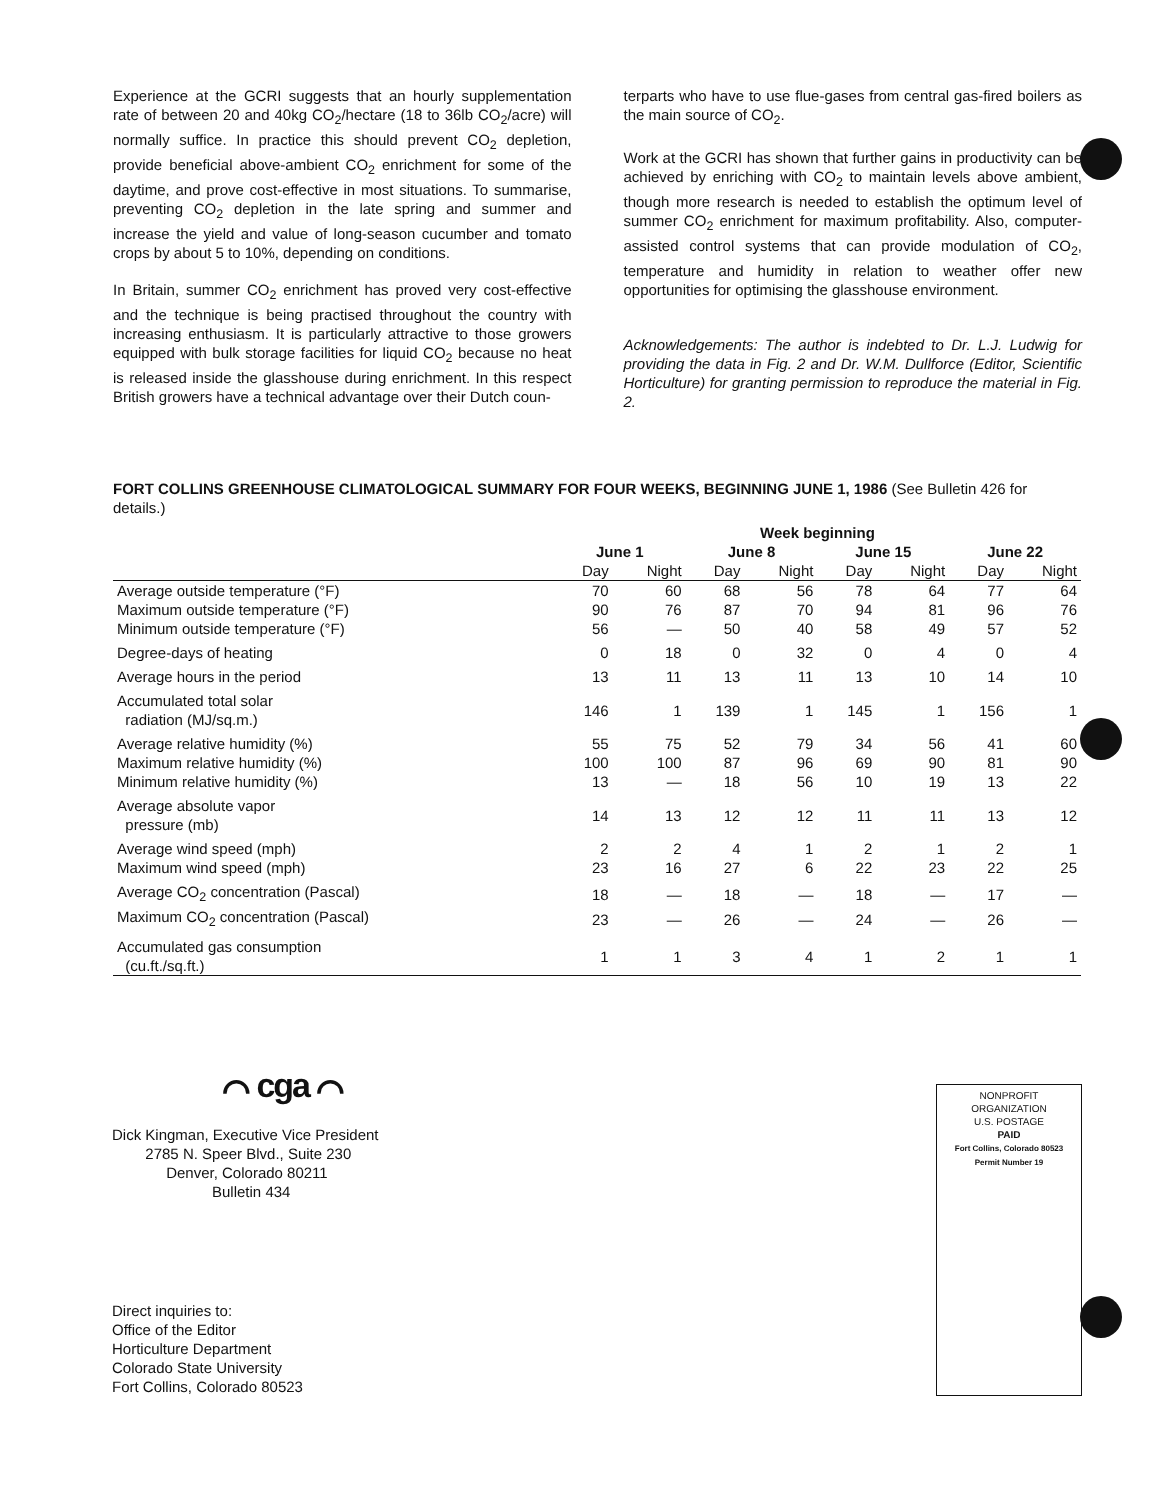Experience at the GCRI suggests that an hourly supplementation rate of between 20 and 40kg CO<sub>2</sub>/hectare (18 to 36lb CO<sub>2</sub>/acre) will normally suffice. In practice this should prevent CO<sub>2</sub> depletion, provide beneficial above-ambient CO<sub>2</sub> enrichment for some of the daytime, and prove cost-effective in most situations. To summarise, preventing CO<sub>2</sub> depletion in the late spring and summer and increase the yield and value of long-season cucumber and tomato crops by about 5 to 10%, depending on conditions.
In Britain, summer CO<sub>2</sub> enrichment has proved very cost-effective and the technique is being practised throughout the country with increasing enthusiasm. It is particularly attractive to those growers equipped with bulk storage facilities for liquid CO<sub>2</sub> because no heat is released inside the glasshouse during enrichment. In this respect British growers have a technical advantage over their Dutch coun-
terparts who have to use flue-gases from central gas-fired boilers as the main source of CO<sub>2</sub>.
Work at the GCRI has shown that further gains in productivity can be achieved by enriching with CO<sub>2</sub> to maintain levels above ambient, though more research is needed to establish the optimum level of summer CO<sub>2</sub> enrichment for maximum profitability. Also, computer-assisted control systems that can provide modulation of CO<sub>2</sub>, temperature and humidity in relation to weather offer new opportunities for optimising the glasshouse environment.
Acknowledgements: The author is indebted to Dr. L.J. Ludwig for providing the data in Fig. 2 and Dr. W.M. Dullforce (Editor, Scientific Horticulture) for granting permission to reproduce the material in Fig. 2.
FORT COLLINS GREENHOUSE CLIMATOLOGICAL SUMMARY FOR FOUR WEEKS, BEGINNING JUNE 1, 1986 (See Bulletin 426 for details.)
| | Week beginning | | | | | | | |
| --- | --- | --- | --- | --- | --- | --- | --- | --- |
| | June 1 | | June 8 | | June 15 | | June 22 | |
| | Day | Night | Day | Night | Day | Night | Day | Night |
| Average outside temperature (°F) | 70 | 60 | 68 | 56 | 78 | 64 | 77 | 64 |
| Maximum outside temperature (°F) | 90 | 76 | 87 | 70 | 94 | 81 | 96 | 76 |
| Minimum outside temperature (°F) | 56 | — | 50 | 40 | 58 | 49 | 57 | 52 |
| Degree-days of heating | 0 | 18 | 0 | 32 | 0 | 4 | 0 | 4 |
| Average hours in the period | 13 | 11 | 13 | 11 | 13 | 10 | 14 | 10 |
| Accumulated total solar radiation (MJ/sq.m.) | 146 | 1 | 139 | 1 | 145 | 1 | 156 | 1 |
| Average relative humidity (%) | 55 | 75 | 52 | 79 | 34 | 56 | 41 | 60 |
| Maximum relative humidity (%) | 100 | 100 | 87 | 96 | 69 | 90 | 81 | 90 |
| Minimum relative humidity (%) | 13 | — | 18 | 56 | 10 | 19 | 13 | 22 |
| Average absolute vapor pressure (mb) | 14 | 13 | 12 | 12 | 11 | 11 | 13 | 12 |
| Average wind speed (mph) | 2 | 2 | 4 | 1 | 2 | 1 | 2 | 1 |
| Maximum wind speed (mph) | 23 | 16 | 27 | 6 | 22 | 23 | 22 | 25 |
| Average CO<sub>2</sub> concentration (Pascal) | 18 | — | 18 | — | 18 | — | 17 | — |
| Maximum CO<sub>2</sub> concentration (Pascal) | 23 | — | 26 | — | 24 | — | 26 | — |
| Accumulated gas consumption (cu.ft./sq.ft.) | 1 | 1 | 3 | 4 | 1 | 2 | 1 | 1 |
⌒ cga ⌒
Dick Kingman, Executive Vice President
2785 N. Speer Blvd., Suite 230
Denver, Colorado 80211
Bulletin 434
Direct inquiries to:
Office of the Editor
Horticulture Department
Colorado State University
Fort Collins, Colorado 80523
NONPROFIT
ORGANIZATION
U.S. POSTAGE
PAID
Fort Collins, Colorado 80523
Permit Number 19